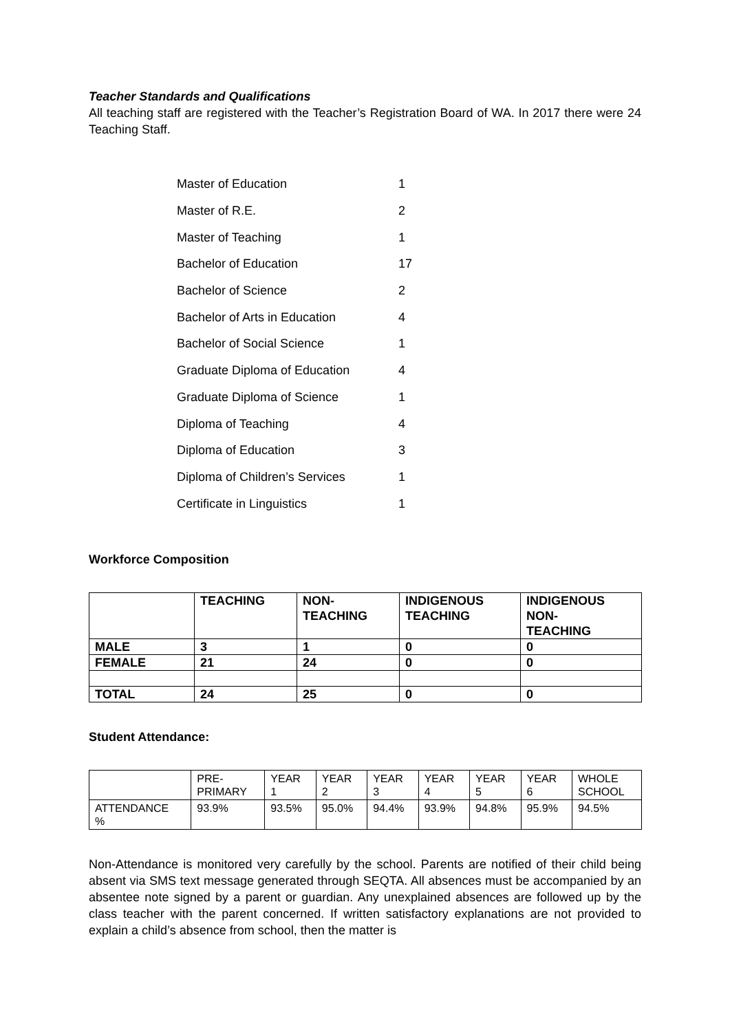Teacher Standards and Qualifications
All teaching staff are registered with the Teacher’s Registration Board of WA. In 2017 there were 24 Teaching Staff.
| Master of Education | 1 |
| Master of R.E. | 2 |
| Master of Teaching | 1 |
| Bachelor of Education | 17 |
| Bachelor of Science | 2 |
| Bachelor of Arts in Education | 4 |
| Bachelor of Social Science | 1 |
| Graduate Diploma of Education | 4 |
| Graduate Diploma of Science | 1 |
| Diploma of Teaching | 4 |
| Diploma of Education | 3 |
| Diploma of Children’s Services | 1 |
| Certificate in Linguistics | 1 |
Workforce Composition
| | TEACHING | NON- TEACHING | INDIGENOUS TEACHING | INDIGENOUS NON- TEACHING |
| --- | --- | --- | --- | --- |
| MALE | 3 | 1 | 0 | 0 |
| FEMALE | 21 | 24 | 0 | 0 |
| TOTAL | 24 | 25 | 0 | 0 |
Student Attendance:
| | PRE- PRIMARY | YEAR 1 | YEAR 2 | YEAR 3 | YEAR 4 | YEAR 5 | YEAR 6 | WHOLE SCHOOL |
| ATTENDANCE % | 93.9% | 93.5% | 95.0% | 94.4% | 93.9% | 94.8% | 95.9% | 94.5% |
Non-Attendance is monitored very carefully by the school. Parents are notified of their child being absent via SMS text message generated through SEQTA. All absences must be accompanied by an absentee note signed by a parent or guardian. Any unexplained absences are followed up by the class teacher with the parent concerned. If written satisfactory explanations are not provided to explain a child’s absence from school, then the matter is